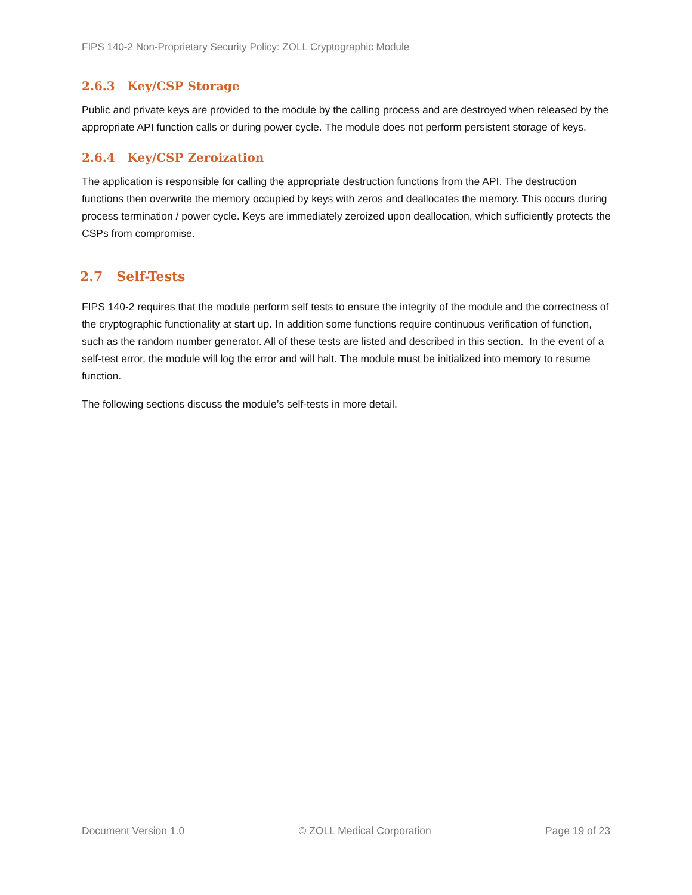FIPS 140-2 Non-Proprietary Security Policy: ZOLL Cryptographic Module
2.6.3 Key/CSP Storage
Public and private keys are provided to the module by the calling process and are destroyed when released by the appropriate API function calls or during power cycle. The module does not perform persistent storage of keys.
2.6.4 Key/CSP Zeroization
The application is responsible for calling the appropriate destruction functions from the API. The destruction functions then overwrite the memory occupied by keys with zeros and deallocates the memory. This occurs during process termination / power cycle. Keys are immediately zeroized upon deallocation, which sufficiently protects the CSPs from compromise.
2.7 Self-Tests
FIPS 140-2 requires that the module perform self tests to ensure the integrity of the module and the correctness of the cryptographic functionality at start up. In addition some functions require continuous verification of function, such as the random number generator. All of these tests are listed and described in this section. In the event of a self-test error, the module will log the error and will halt. The module must be initialized into memory to resume function.
The following sections discuss the module’s self-tests in more detail.
Document Version 1.0 © ZOLL Medical Corporation Page 19 of 23